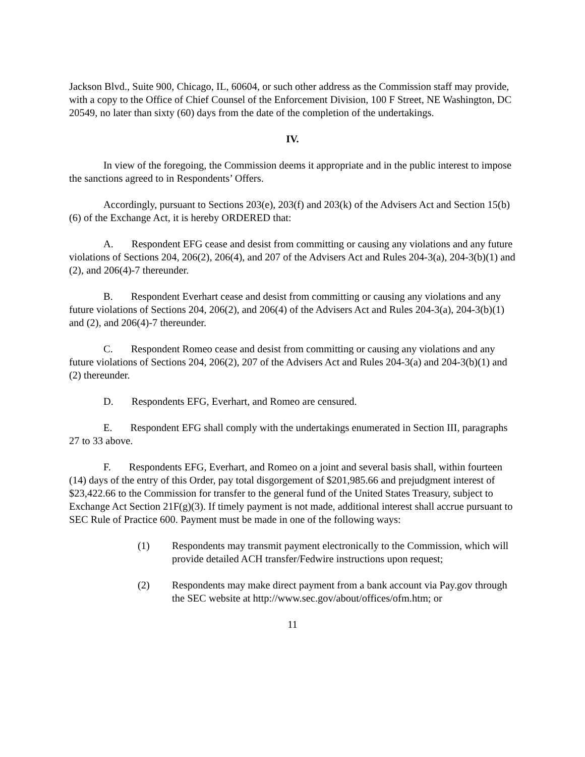Jackson Blvd., Suite 900, Chicago, IL, 60604, or such other address as the Commission staff may provide, with a copy to the Office of Chief Counsel of the Enforcement Division, 100 F Street, NE Washington, DC 20549, no later than sixty (60) days from the date of the completion of the undertakings.
IV.
In view of the foregoing, the Commission deems it appropriate and in the public interest to impose the sanctions agreed to in Respondents’ Offers.
Accordingly, pursuant to Sections 203(e), 203(f) and 203(k) of the Advisers Act and Section 15(b)(6) of the Exchange Act, it is hereby ORDERED that:
A. Respondent EFG cease and desist from committing or causing any violations and any future violations of Sections 204, 206(2), 206(4), and 207 of the Advisers Act and Rules 204-3(a), 204-3(b)(1) and (2), and 206(4)-7 thereunder.
B. Respondent Everhart cease and desist from committing or causing any violations and any future violations of Sections 204, 206(2), and 206(4) of the Advisers Act and Rules 204-3(a), 204-3(b)(1) and (2), and 206(4)-7 thereunder.
C. Respondent Romeo cease and desist from committing or causing any violations and any future violations of Sections 204, 206(2), 207 of the Advisers Act and Rules 204-3(a) and 204-3(b)(1) and (2) thereunder.
D. Respondents EFG, Everhart, and Romeo are censured.
E. Respondent EFG shall comply with the undertakings enumerated in Section III, paragraphs 27 to 33 above.
F. Respondents EFG, Everhart, and Romeo on a joint and several basis shall, within fourteen (14) days of the entry of this Order, pay total disgorgement of $201,985.66 and prejudgment interest of $23,422.66 to the Commission for transfer to the general fund of the United States Treasury, subject to Exchange Act Section 21F(g)(3). If timely payment is not made, additional interest shall accrue pursuant to SEC Rule of Practice 600. Payment must be made in one of the following ways:
(1) Respondents may transmit payment electronically to the Commission, which will provide detailed ACH transfer/Fedwire instructions upon request;
(2) Respondents may make direct payment from a bank account via Pay.gov through the SEC website at http://www.sec.gov/about/offices/ofm.htm; or
11